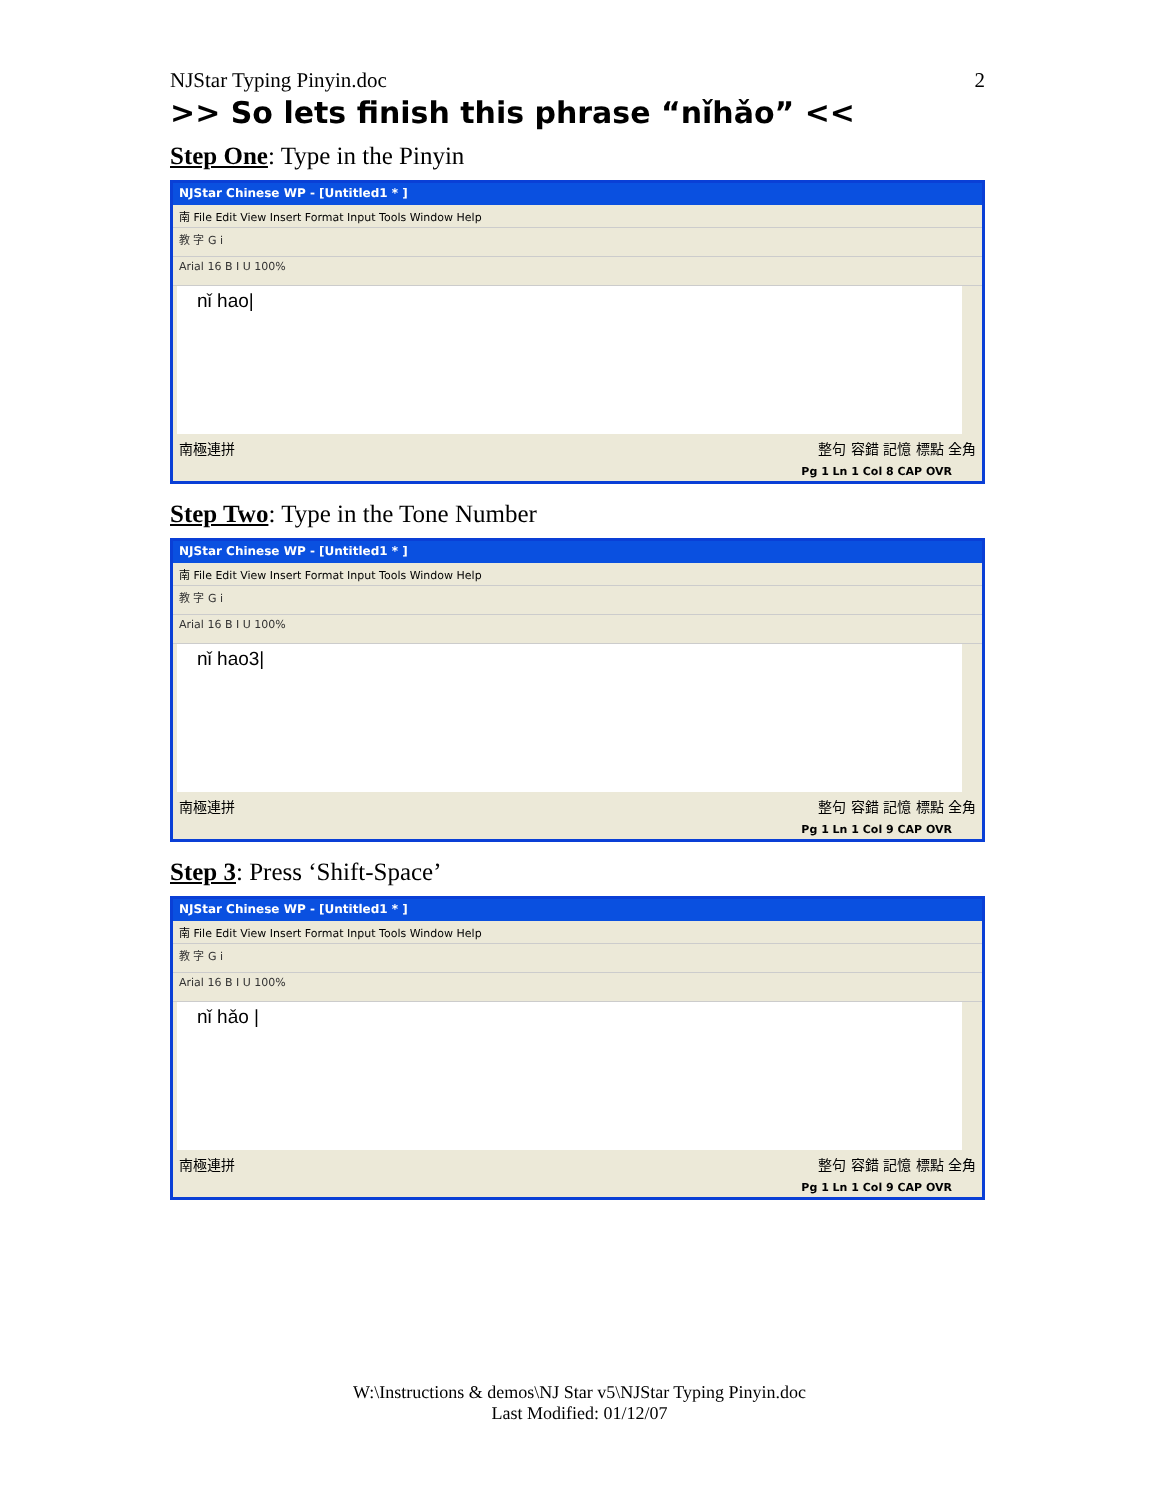NJStar Typing Pinyin.doc 2
>> So lets finish this phrase “nǐhǎo” <<
Step One: Type in the Pinyin
NJStar Chinese WP - [Untitled1 * ]
南 File Edit View Insert Format Input Tools Window Help
教 字 G i
Arial 16 B I U 100%
nǐ hao|
南極連拼 整句 容錯 記憶 標點 全角
Pg 1 Ln 1 Col 8 CAP OVR
Step Two: Type in the Tone Number
NJStar Chinese WP - [Untitled1 * ]
南 File Edit View Insert Format Input Tools Window Help
教 字 G i
Arial 16 B I U 100%
nǐ hao3|
南極連拼 整句 容錯 記憶 標點 全角
Pg 1 Ln 1 Col 9 CAP OVR
Step 3: Press ‘Shift-Space’
NJStar Chinese WP - [Untitled1 * ]
南 File Edit View Insert Format Input Tools Window Help
教 字 G i
Arial 16 B I U 100%
nǐ hǎo |
南極連拼 整句 容錯 記憶 標點 全角
Pg 1 Ln 1 Col 9 CAP OVR
W:\Instructions & demos\NJ Star v5\NJStar Typing Pinyin.doc
Last Modified: 01/12/07